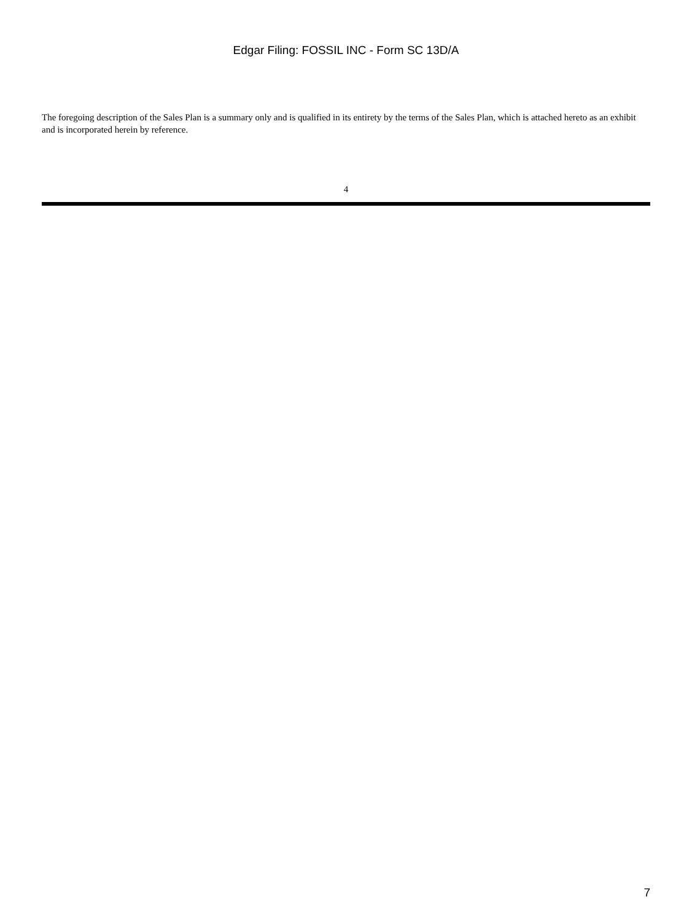Edgar Filing: FOSSIL INC - Form SC 13D/A
The foregoing description of the Sales Plan is a summary only and is qualified in its entirety by the terms of the Sales Plan, which is attached hereto as an exhibit and is incorporated herein by reference.
4
7